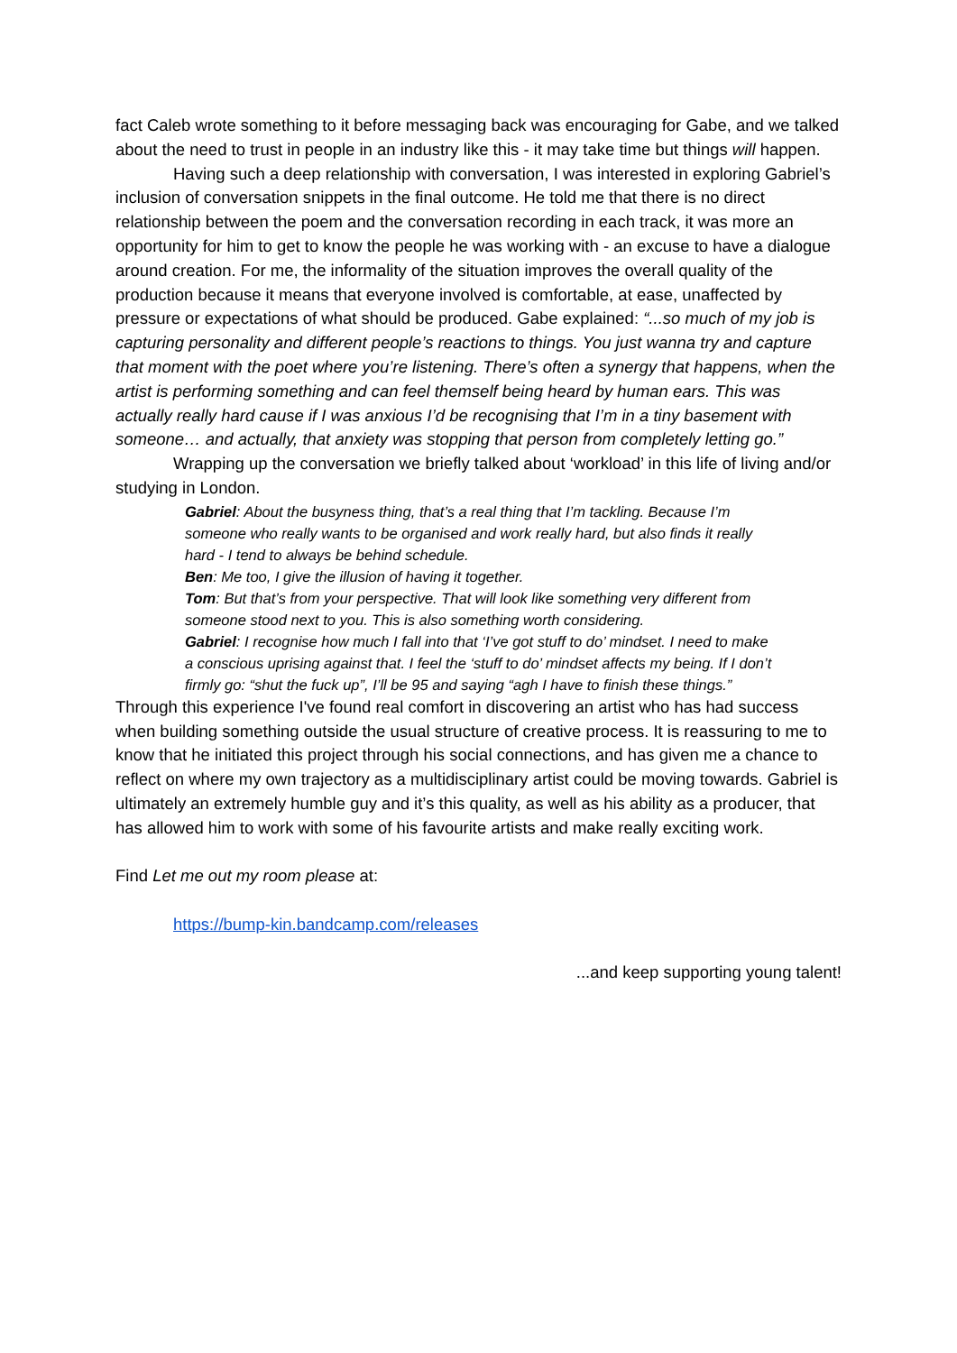fact Caleb wrote something to it before messaging back was encouraging for Gabe, and we talked about the need to trust in people in an industry like this - it may take time but things will happen.
Having such a deep relationship with conversation, I was interested in exploring Gabriel’s inclusion of conversation snippets in the final outcome. He told me that there is no direct relationship between the poem and the conversation recording in each track, it was more an opportunity for him to get to know the people he was working with - an excuse to have a dialogue around creation. For me, the informality of the situation improves the overall quality of the production because it means that everyone involved is comfortable, at ease, unaffected by pressure or expectations of what should be produced. Gabe explained: “...so much of my job is capturing personality and different people’s reactions to things. You just wanna try and capture that moment with the poet where you’re listening. There’s often a synergy that happens, when the artist is performing something and can feel themself being heard by human ears. This was actually really hard cause if I was anxious I’d be recognising that I’m in a tiny basement with someone… and actually, that anxiety was stopping that person from completely letting go.”
Wrapping up the conversation we briefly talked about ‘workload’ in this life of living and/or studying in London.
Gabriel: About the busyness thing, that’s a real thing that I’m tackling. Because I’m someone who really wants to be organised and work really hard, but also finds it really hard - I tend to always be behind schedule.
Ben: Me too, I give the illusion of having it together.
Tom: But that’s from your perspective. That will look like something very different from someone stood next to you. This is also something worth considering.
Gabriel: I recognise how much I fall into that ‘I’ve got stuff to do’ mindset. I need to make a conscious uprising against that. I feel the ‘stuff to do’ mindset affects my being. If I don’t firmly go: “shut the fuck up”, I’ll be 95 and saying “agh I have to finish these things.”
Through this experience I've found real comfort in discovering an artist who has had success when building something outside the usual structure of creative process. It is reassuring to me to know that he initiated this project through his social connections, and has given me a chance to reflect on where my own trajectory as a multidisciplinary artist could be moving towards. Gabriel is ultimately an extremely humble guy and it’s this quality, as well as his ability as a producer, that has allowed him to work with some of his favourite artists and make really exciting work.
Find Let me out my room please at:
https://bump-kin.bandcamp.com/releases
...and keep supporting young talent!